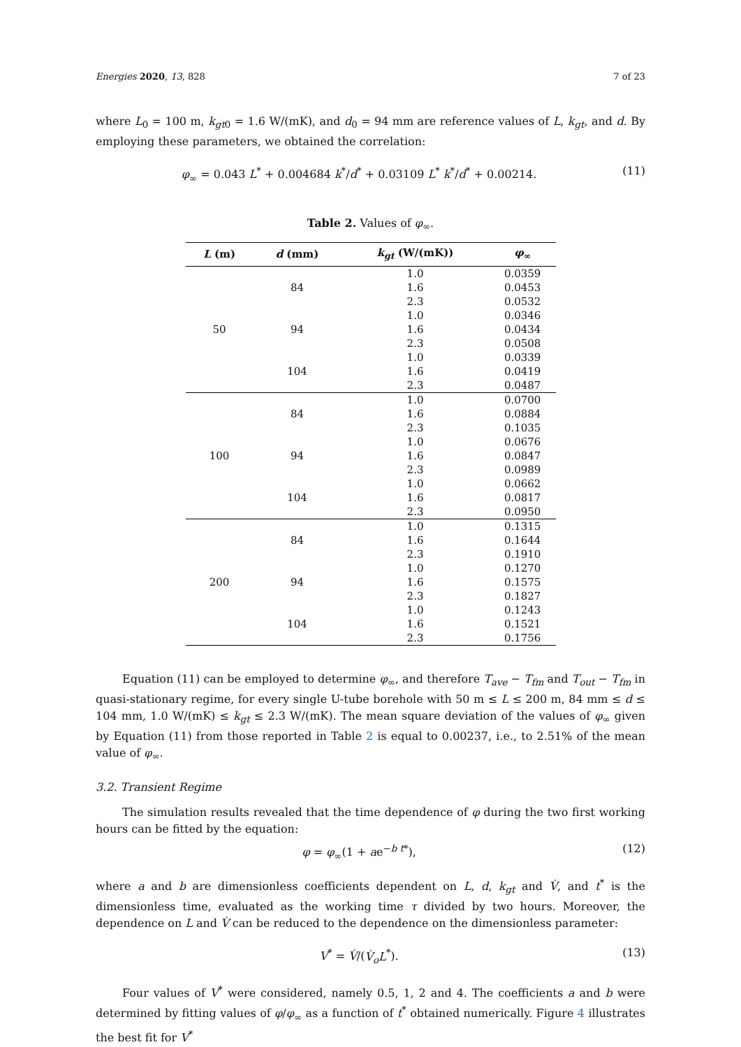Energies 2020, 13, 828 7 of 23
where L<sub>0</sub> = 100 m, k<sub>gt</sub><sub>0</sub> = 1.6 W/(mK), and d<sub>0</sub> = 94 mm are reference values of L, k<sub>gt</sub>, and d. By employing these parameters, we obtained the correlation:
φ<sub>∞</sub> = 0.043 L<sup>*</sup> + 0.004684 k<sup>*</sup>/d<sup>*</sup> + 0.03109 L<sup>*</sup> k<sup>*</sup>/d<sup>*</sup> + 0.00214. (11)
Table 2. Values of φ<sub>∞</sub>.
| L (m) | d (mm) | k<sub>gt</sub> (W/(mK)) | φ<sub>∞</sub> |
| --- | --- | --- | --- |
| 50 | 84 | 1.0 | 0.0359 |
| | | 1.6 | 0.0453 |
| | | 2.3 | 0.0532 |
| | 94 | 1.0 | 0.0346 |
| | | 1.6 | 0.0434 |
| | | 2.3 | 0.0508 |
| | 104 | 1.0 | 0.0339 |
| | | 1.6 | 0.0419 |
| | | 2.3 | 0.0487 |
| 100 | 84 | 1.0 | 0.0700 |
| | | 1.6 | 0.0884 |
| | | 2.3 | 0.1035 |
| | 94 | 1.0 | 0.0676 |
| | | 1.6 | 0.0847 |
| | | 2.3 | 0.0989 |
| | 104 | 1.0 | 0.0662 |
| | | 1.6 | 0.0817 |
| | | 2.3 | 0.0950 |
| 200 | 84 | 1.0 | 0.1315 |
| | | 1.6 | 0.1644 |
| | | 2.3 | 0.1910 |
| | 94 | 1.0 | 0.1270 |
| | | 1.6 | 0.1575 |
| | | 2.3 | 0.1827 |
| | 104 | 1.0 | 0.1243 |
| | | 1.6 | 0.1521 |
| | | 2.3 | 0.1756 |
Equation (11) can be employed to determine φ<sub>∞</sub>, and therefore T<sub>ave</sub> − T<sub>fm</sub> and T<sub>out</sub> − T<sub>fm</sub> in quasi-stationary regime, for every single U-tube borehole with 50 m ≤ L ≤ 200 m, 84 mm ≤ d ≤ 104 mm, 1.0 W/(mK) ≤ k<sub>gt</sub> ≤ 2.3 W/(mK). The mean square deviation of the values of φ<sub>∞</sub> given by Equation (11) from those reported in Table 2 is equal to 0.00237, i.e., to 2.51% of the mean value of φ<sub>∞</sub>.
3.2. Transient Regime
The simulation results revealed that the time dependence of φ during the two first working hours can be fitted by the equation:
φ = φ<sub>∞</sub>(1 + ae<sup>−b t*</sup>), (12)
where a and b are dimensionless coefficients dependent on L, d, k<sub>gt</sub> and V̇, and t<sup>*</sup> is the dimensionless time, evaluated as the working time τ divided by two hours. Moreover, the dependence on L and V̇ can be reduced to the dependence on the dimensionless parameter:
V<sup>*</sup> = V̇/(V̇<sub>o</sub>L<sup>*</sup>). (13)
Four values of V<sup>*</sup> were considered, namely 0.5, 1, 2 and 4. The coefficients a and b were determined by fitting values of φ/φ<sub>∞</sub> as a function of t<sup>*</sup> obtained numerically. Figure 4 illustrates the best fit for V<sup>*</sup>